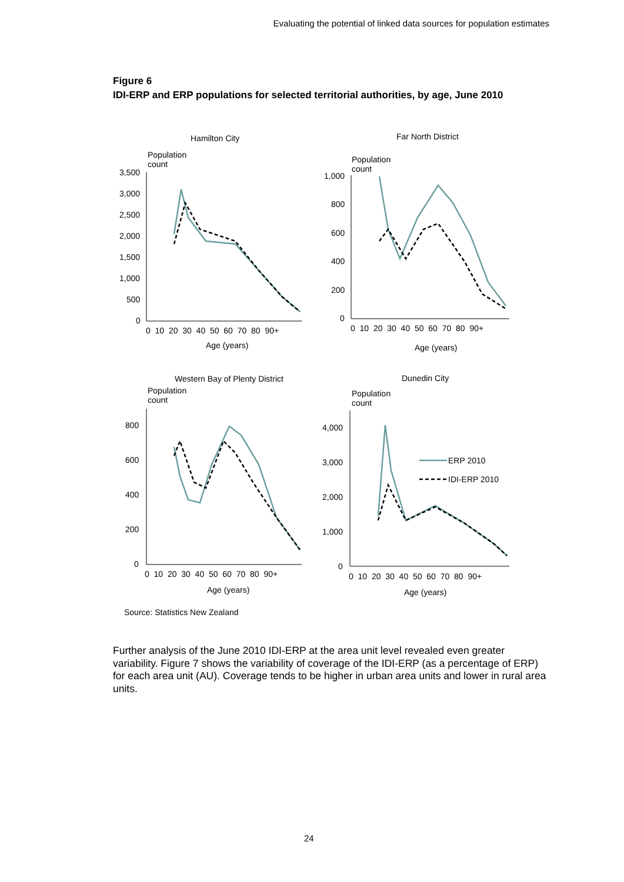Evaluating the potential of linked data sources for population estimates
Figure 6
IDI-ERP and ERP populations for selected territorial authorities, by age, June 2010
Hamilton City
Population
count
3,500
3,000
2,500
2,000
1,500
1,000
500
0
0 10 20 30 40 50 60 70 80 90+
Age (years)
Far North District
Population
count
1,000
800
600
400
200
0
0 10 20 30 40 50 60 70 80 90+
Age (years)
Western Bay of Plenty District
Population
count
800
600
400
200
0
0 10 20 30 40 50 60 70 80 90+
Age (years)
Dunedin City
Population
count
4,000
3,000
2,000
1,000
0
0 10 20 30 40 50 60 70 80 90+
Age (years)
ERP 2010
IDI-ERP 2010
Source: Statistics New Zealand
Further analysis of the June 2010 IDI-ERP at the area unit level revealed even greater variability. Figure 7 shows the variability of coverage of the IDI-ERP (as a percentage of ERP) for each area unit (AU). Coverage tends to be higher in urban area units and lower in rural area units.
24